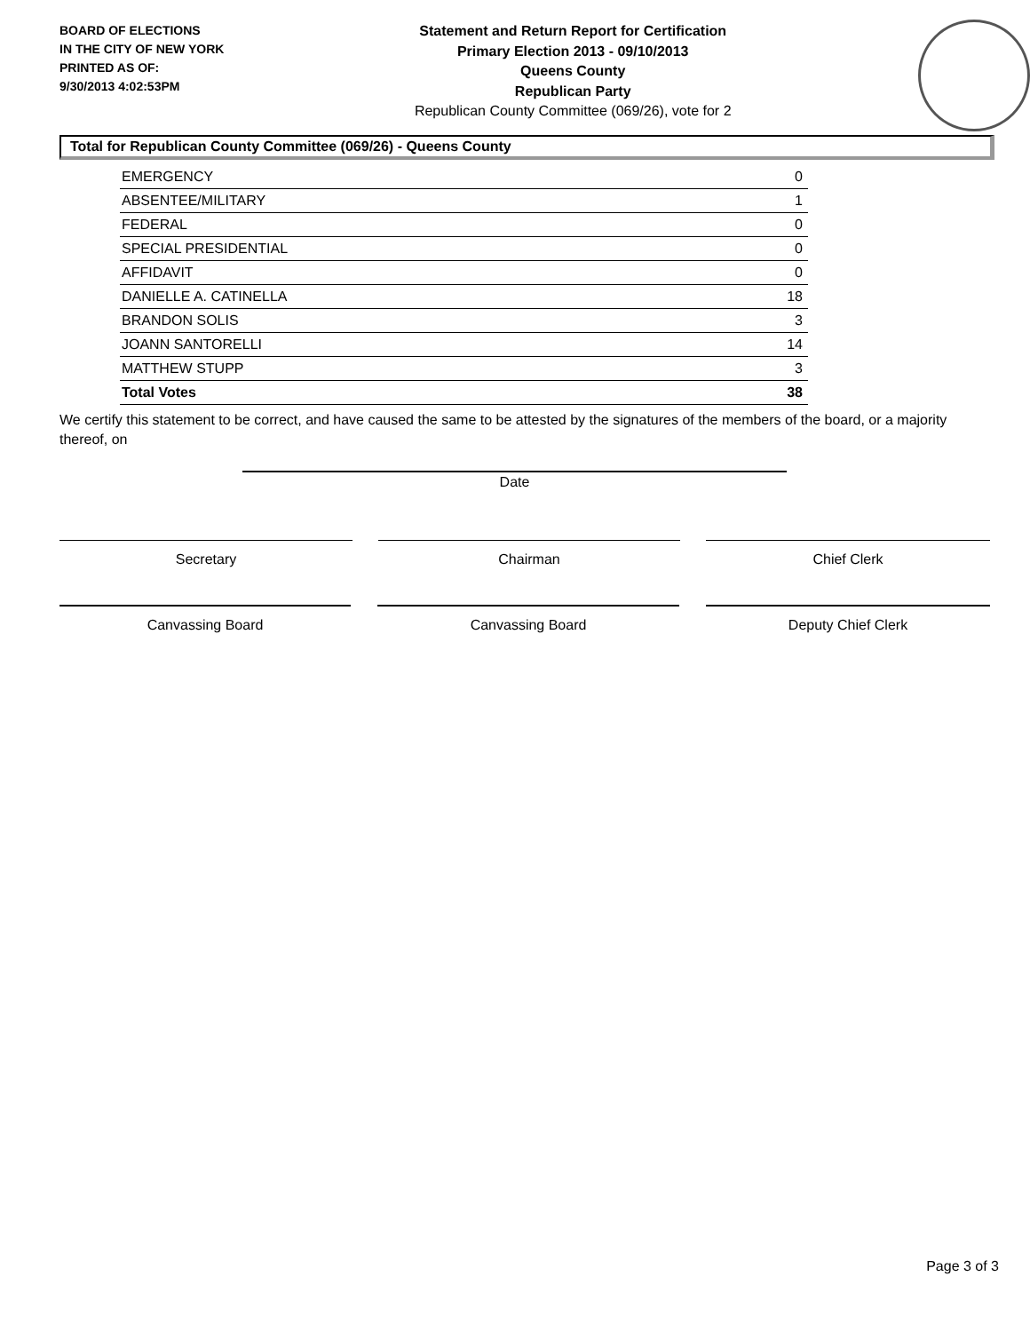BOARD OF ELECTIONS
IN THE CITY OF NEW YORK
PRINTED AS OF:
9/30/2013 4:02:53PM
Statement and Return Report for Certification
Primary Election 2013 - 09/10/2013
Queens County
Republican Party
Republican County Committee (069/26), vote for 2
Total for Republican County Committee (069/26) - Queens County
| EMERGENCY | 0 |
| ABSENTEE/MILITARY | 1 |
| FEDERAL | 0 |
| SPECIAL PRESIDENTIAL | 0 |
| AFFIDAVIT | 0 |
| DANIELLE A. CATINELLA | 18 |
| BRANDON SOLIS | 3 |
| JOANN SANTORELLI | 14 |
| MATTHEW STUPP | 3 |
| Total Votes | 38 |
We certify this statement to be correct, and have caused the same to be attested by the signatures of the members of the board, or a majority thereof, on
Date
Secretary Chairman Chief Clerk
Canvassing Board Canvassing Board Deputy Chief Clerk
Page 3 of 3